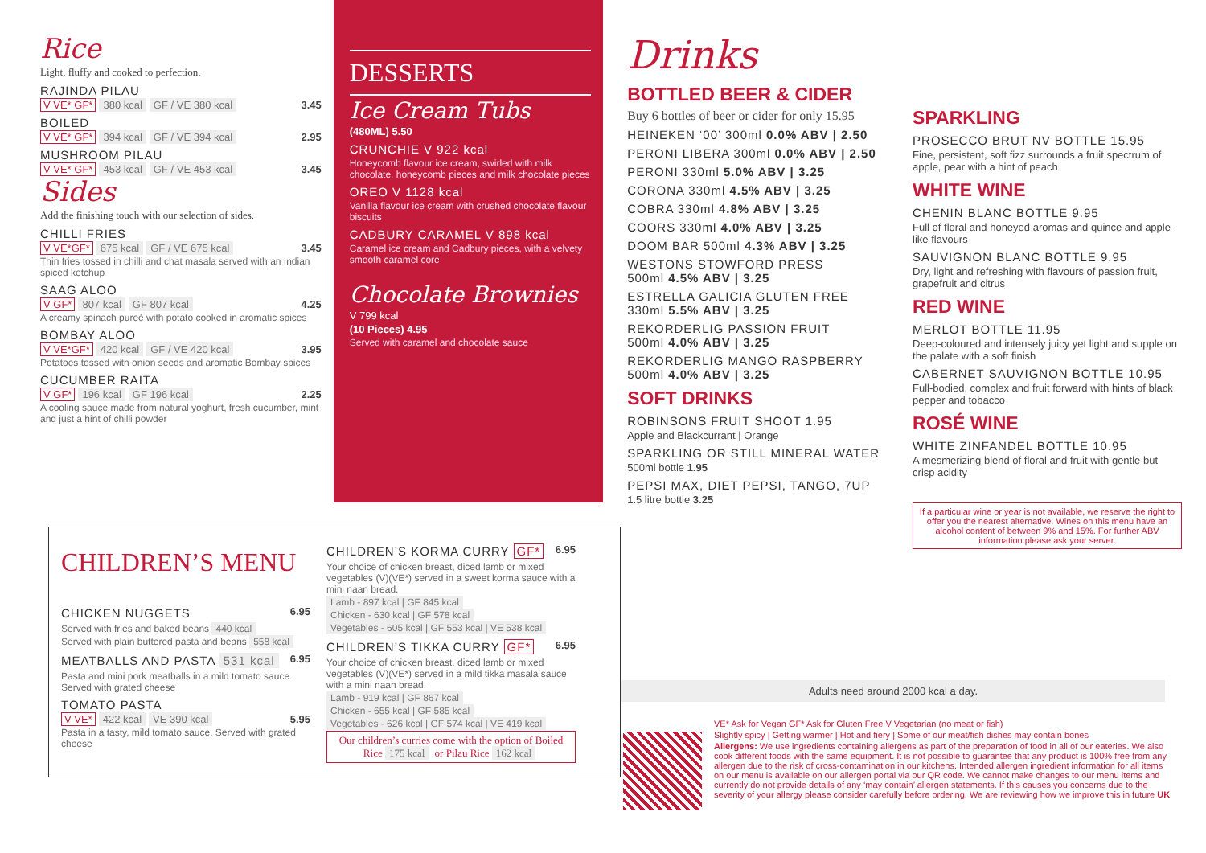Rice
Light, fluffy and cooked to perfection.
RAJINDA PILAU
V VE* GF* 380 kcal GF / VE 380 kcal 3.45
BOILED
V VE* GF* 394 kcal GF / VE 394 kcal 2.95
MUSHROOM PILAU
V VE* GF* 453 kcal GF / VE 453 kcal 3.45
Sides
Add the finishing touch with our selection of sides.
CHILLI FRIES
V VE*GF* 675 kcal GF / VE 675 kcal 3.45
Thin fries tossed in chilli and chat masala served with an Indian spiced ketchup
SAAG ALOO
V GF* 807 kcal GF 807 kcal 4.25
A creamy spinach pureé with potato cooked in aromatic spices
BOMBAY ALOO
V VE*GF* 420 kcal GF / VE 420 kcal 3.95
Potatoes tossed with onion seeds and aromatic Bombay spices
CUCUMBER RAITA
V GF* 196 kcal GF 196 kcal 2.25
A cooling sauce made from natural yoghurt, fresh cucumber, mint and just a hint of chilli powder
DESSERTS
Ice Cream Tubs
(480ML) 5.50
CRUNCHIE V 922 kcal
Honeycomb flavour ice cream, swirled with milk chocolate, honeycomb pieces and milk chocolate pieces
OREO V 1128 kcal
Vanilla flavour ice cream with crushed chocolate flavour biscuits
CADBURY CARAMEL V 898 kcal
Caramel ice cream and Cadbury pieces, with a velvety smooth caramel core
Chocolate Brownies
V 799 kcal
(10 Pieces) 4.95
Served with caramel and chocolate sauce
Drinks
BOTTLED BEER & CIDER
Buy 6 bottles of beer or cider for only 15.95
HEINEKEN ‘00’ 300ml 0.0% ABV | 2.50
PERONI LIBERA 300ml 0.0% ABV | 2.50
PERONI 330ml 5.0% ABV | 3.25
CORONA 330ml 4.5% ABV | 3.25
COBRA 330ml 4.8% ABV | 3.25
COORS 330ml 4.0% ABV | 3.25
DOOM BAR 500ml 4.3% ABV | 3.25
WESTONS STOWFORD PRESS
500ml 4.5% ABV | 3.25
ESTRELLA GALICIA GLUTEN FREE
330ml 5.5% ABV | 3.25
REKORDERLIG PASSION FRUIT
500ml 4.0% ABV | 3.25
REKORDERLIG MANGO RASPBERRY
500ml 4.0% ABV | 3.25
SOFT DRINKS
ROBINSONS FRUIT SHOOT 1.95
Apple and Blackcurrant | Orange
SPARKLING OR STILL MINERAL WATER
500ml bottle 1.95
PEPSI MAX, DIET PEPSI, TANGO, 7UP
1.5 litre bottle 3.25
SPARKLING
PROSECCO BRUT NV BOTTLE 15.95
Fine, persistent, soft fizz surrounds a fruit spectrum of apple, pear with a hint of peach
WHITE WINE
CHENIN BLANC BOTTLE 9.95
Full of floral and honeyed aromas and quince and apple-like flavours
SAUVIGNON BLANC BOTTLE 9.95
Dry, light and refreshing with flavours of passion fruit, grapefruit and citrus
RED WINE
MERLOT BOTTLE 11.95
Deep-coloured and intensely juicy yet light and supple on the palate with a soft finish
CABERNET SAUVIGNON BOTTLE 10.95
Full-bodied, complex and fruit forward with hints of black pepper and tobacco
ROSÉ WINE
WHITE ZINFANDEL BOTTLE 10.95
A mesmerizing blend of floral and fruit with gentle but crisp acidity
If a particular wine or year is not available, we reserve the right to offer you the nearest alternative. Wines on this menu have an alcohol content of between 9% and 15%. For further ABV information please ask your server.
Adults need around 2000 kcal a day.
VE* Ask for Vegan GF* Ask for Gluten Free V Vegetarian (no meat or fish)
Slightly spicy | Getting warmer | Hot and fiery | Some of our meat/fish dishes may contain bones
Allergens: We use ingredients containing allergens as part of the preparation of food in all of our eateries. We also cook different foods with the same equipment. It is not possible to guarantee that any product is 100% free from any allergen due to the risk of cross-contamination in our kitchens. Intended allergen ingredient information for all items on our menu is available on our allergen portal via our QR code. We cannot make changes to our menu items and currently do not provide details of any ‘may contain’ allergen statements. If this causes you concerns due to the severity of your allergy please consider carefully before ordering. We are reviewing how we improve this in future UK
CHILDREN’S MENU
CHICKEN NUGGETS
6.95
Served with fries and baked beans 440 kcal
Served with plain buttered pasta and beans 558 kcal
MEATBALLS AND PASTA 531 kcal
6.95
Pasta and mini pork meatballs in a mild tomato sauce. Served with grated cheese
TOMATO PASTA
V VE* 422 kcal VE 390 kcal 5.95
Pasta in a tasty, mild tomato sauce. Served with grated cheese
CHILDREN’S KORMA CURRY GF*
6.95
Your choice of chicken breast, diced lamb or mixed vegetables (V)(VE*) served in a sweet korma sauce with a mini naan bread.
Lamb - 897 kcal | GF 845 kcal
Chicken - 630 kcal | GF 578 kcal
Vegetables - 605 kcal | GF 553 kcal | VE 538 kcal
CHILDREN’S TIKKA CURRY GF*
6.95
Your choice of chicken breast, diced lamb or mixed vegetables (V)(VE*) served in a mild tikka masala sauce with a mini naan bread.
Lamb - 919 kcal | GF 867 kcal
Chicken - 655 kcal | GF 585 kcal
Vegetables - 626 kcal | GF 574 kcal | VE 419 kcal
Our children’s curries come with the option of Boiled Rice 175 kcal or Pilau Rice 162 kcal